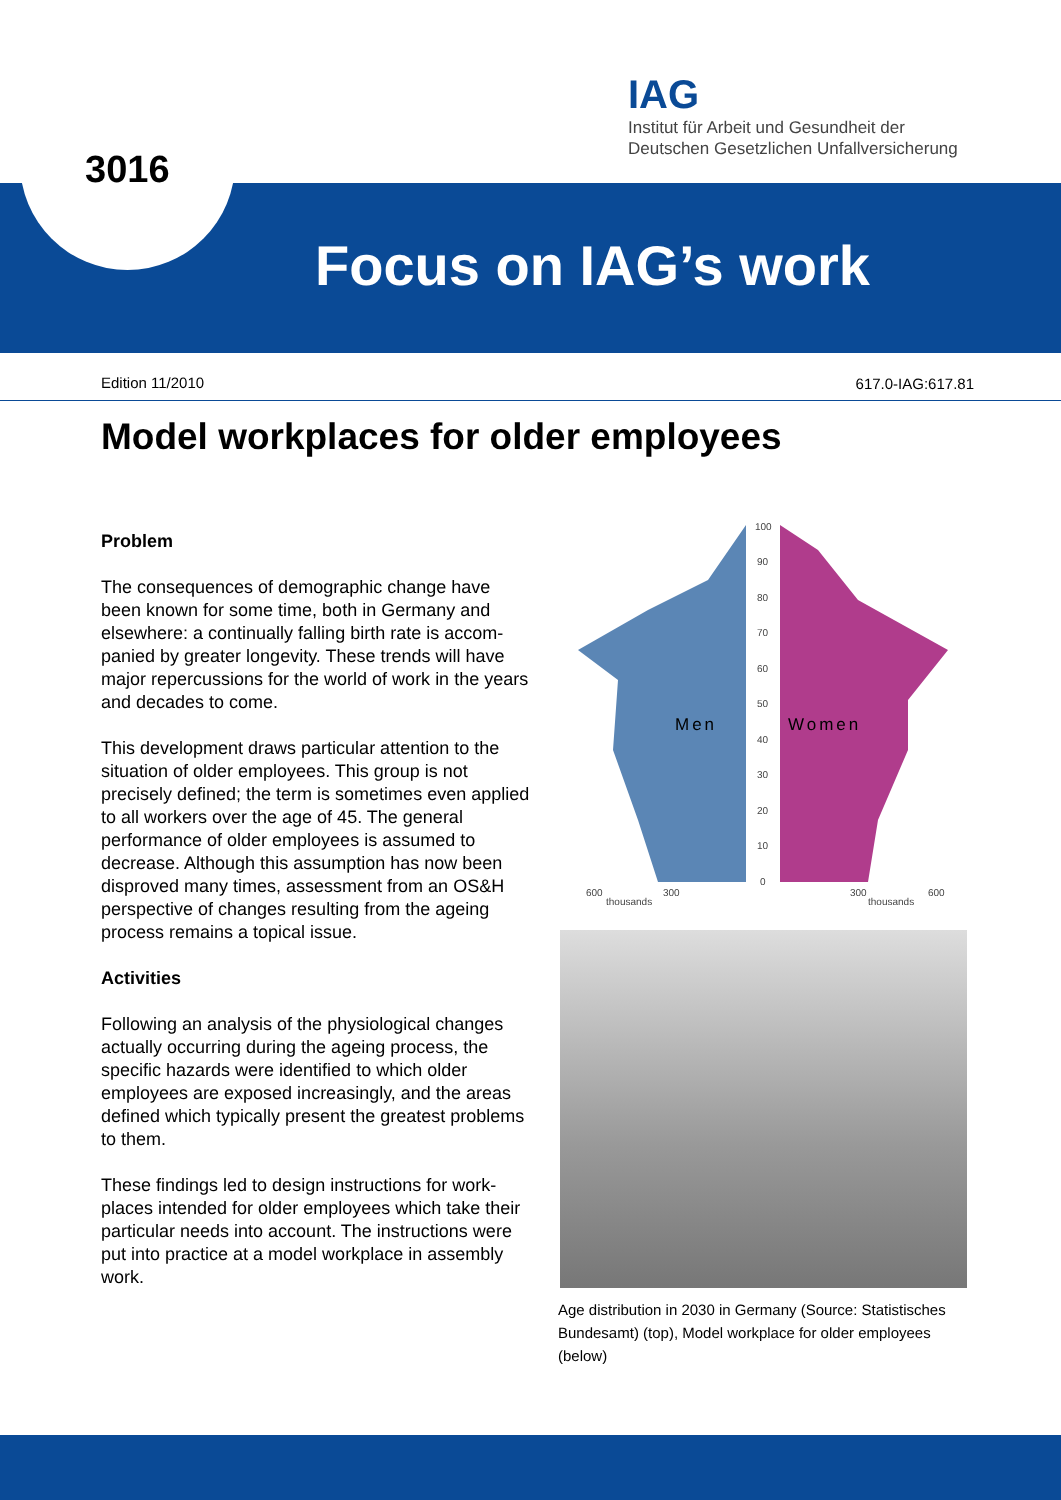IAG
Institut für Arbeit und Gesundheit der
Deutschen Gesetzlichen Unfallversicherung
Focus on IAG’s work 3016
Edition 11/2010 617.0-IAG:617.81
Model workplaces for older employees
Problem
The consequences of demographic change have been known for some time, both in Germany and elsewhere: a continually falling birth rate is accom­panied by greater longevity. These trends will have major repercussions for the world of work in the years and decades to come.
This development draws particular attention to the situation of older employees. This group is not precisely defined; the term is sometimes even applied to all workers over the age of 45. The general performance of older employees is assumed to decrease. Although this assumption has now been disproved many times, assessment from an OS&H perspective of changes resulting from the ageing process remains a topical issue.
Activities
Following an analysis of the physiological changes actually occurring during the ageing process, the specific hazards were identified to which older employees are exposed increasingly, and the areas defined which typically present the greatest problems to them.
These findings led to design instructions for work­places intended for older employees which take their particular needs into account. The instruc­tions were put into practice at a model workplace in assembly work.
100
90
80
70
60
50
40
30
20
10
0
600
300
300
600
thousands
thousands
Men
Women
Age distribution in 2030 in Germany (Source: Statistisches Bundesamt) (top), Model workplace for older employees (below)